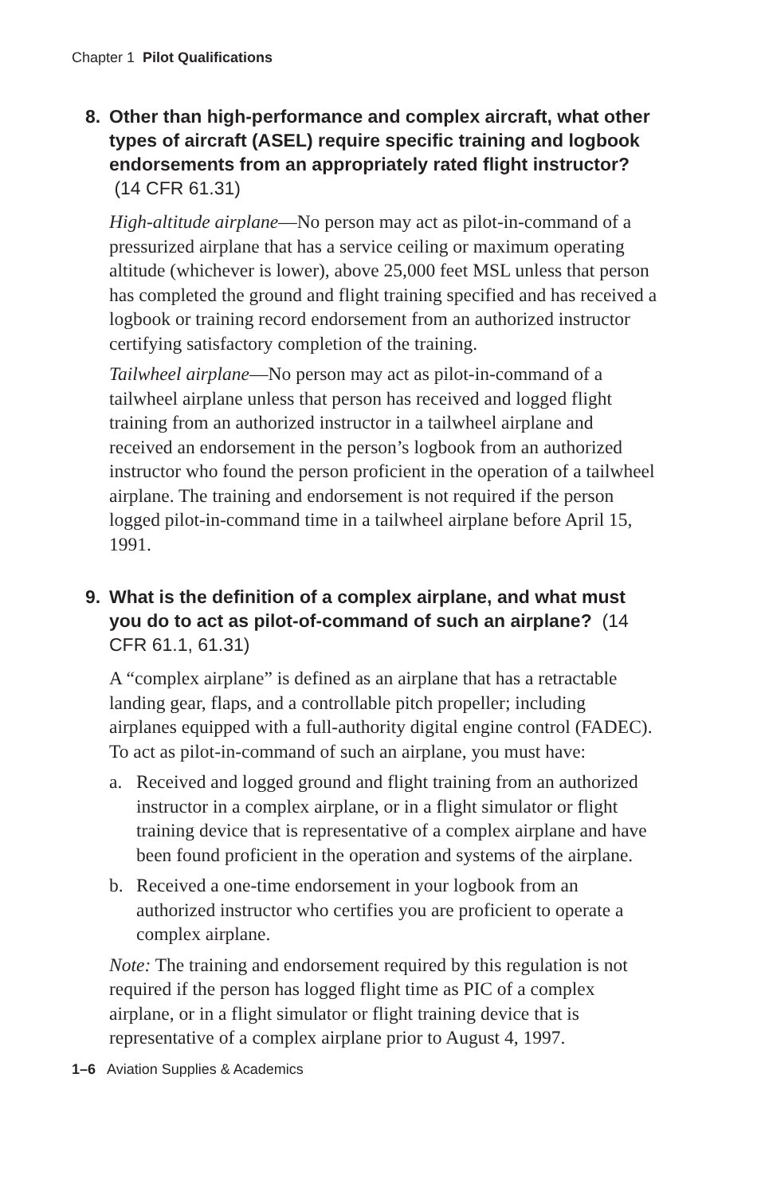Chapter 1 Pilot Qualifications
8. Other than high-performance and complex aircraft, what other types of aircraft (ASEL) require specific training and logbook endorsements from an appropriately rated flight instructor? (14 CFR 61.31)
High-altitude airplane—No person may act as pilot-in-command of a pressurized airplane that has a service ceiling or maximum operating altitude (whichever is lower), above 25,000 feet MSL unless that person has completed the ground and flight training specified and has received a logbook or training record endorsement from an authorized instructor certifying satisfactory completion of the training.
Tailwheel airplane—No person may act as pilot-in-command of a tailwheel airplane unless that person has received and logged flight training from an authorized instructor in a tailwheel airplane and received an endorsement in the person’s logbook from an authorized instructor who found the person proficient in the operation of a tailwheel airplane. The training and endorsement is not required if the person logged pilot-in-command time in a tailwheel airplane before April 15, 1991.
9. What is the definition of a complex airplane, and what must you do to act as pilot-of-command of such an airplane? (14 CFR 61.1, 61.31)
A “complex airplane” is defined as an airplane that has a retractable landing gear, flaps, and a controllable pitch propeller; including airplanes equipped with a full-authority digital engine control (FADEC). To act as pilot-in-command of such an airplane, you must have:
a. Received and logged ground and flight training from an authorized instructor in a complex airplane, or in a flight simulator or flight training device that is representative of a complex airplane and have been found proficient in the operation and systems of the airplane.
b. Received a one-time endorsement in your logbook from an authorized instructor who certifies you are proficient to operate a complex airplane.
Note: The training and endorsement required by this regulation is not required if the person has logged flight time as PIC of a complex airplane, or in a flight simulator or flight training device that is representative of a complex airplane prior to August 4, 1997.
1–6 Aviation Supplies & Academics